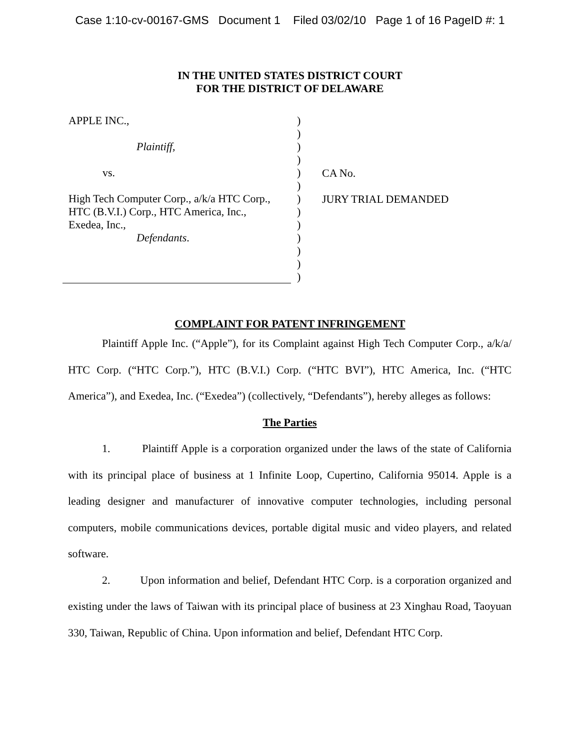Case 1:10-cv-00167-GMS Document 1 Filed 03/02/10 Page 1 of 16 PageID #: 1
IN THE UNITED STATES DISTRICT COURT
FOR THE DISTRICT OF DELAWARE
APPLE INC.,
Plaintiff,
vs.
High Tech Computer Corp., a/k/a HTC Corp.,
HTC (B.V.I.) Corp., HTC America, Inc.,
Exedea, Inc.,
Defendants.
)
)
)
)
)
)
)
)
)
)
)
)
)
CA No.
JURY TRIAL DEMANDED
COMPLAINT FOR PATENT INFRINGEMENT
Plaintiff Apple Inc. (“Apple”), for its Complaint against High Tech Computer Corp., a/k/a/ HTC Corp. (“HTC Corp.”), HTC (B.V.I.) Corp. (“HTC BVI”), HTC America, Inc. (“HTC America”), and Exedea, Inc. (“Exedea”) (collectively, “Defendants”), hereby alleges as follows:
The Parties
1. Plaintiff Apple is a corporation organized under the laws of the state of California with its principal place of business at 1 Infinite Loop, Cupertino, California 95014. Apple is a leading designer and manufacturer of innovative computer technologies, including personal computers, mobile communications devices, portable digital music and video players, and related software.
2. Upon information and belief, Defendant HTC Corp. is a corporation organized and existing under the laws of Taiwan with its principal place of business at 23 Xinghau Road, Taoyuan 330, Taiwan, Republic of China. Upon information and belief, Defendant HTC Corp.